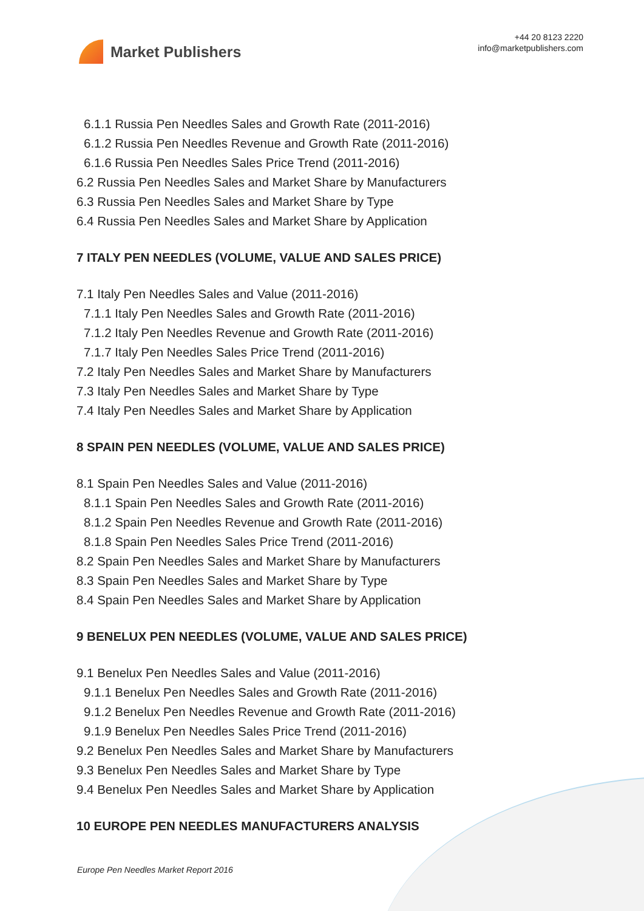Market Publishers
+44 20 8123 2220
info@marketpublishers.com
6.1.1 Russia Pen Needles Sales and Growth Rate (2011-2016)
6.1.2 Russia Pen Needles Revenue and Growth Rate (2011-2016)
6.1.6 Russia Pen Needles Sales Price Trend (2011-2016)
6.2 Russia Pen Needles Sales and Market Share by Manufacturers
6.3 Russia Pen Needles Sales and Market Share by Type
6.4 Russia Pen Needles Sales and Market Share by Application
7 ITALY PEN NEEDLES (VOLUME, VALUE AND SALES PRICE)
7.1 Italy Pen Needles Sales and Value (2011-2016)
7.1.1 Italy Pen Needles Sales and Growth Rate (2011-2016)
7.1.2 Italy Pen Needles Revenue and Growth Rate (2011-2016)
7.1.7 Italy Pen Needles Sales Price Trend (2011-2016)
7.2 Italy Pen Needles Sales and Market Share by Manufacturers
7.3 Italy Pen Needles Sales and Market Share by Type
7.4 Italy Pen Needles Sales and Market Share by Application
8 SPAIN PEN NEEDLES (VOLUME, VALUE AND SALES PRICE)
8.1 Spain Pen Needles Sales and Value (2011-2016)
8.1.1 Spain Pen Needles Sales and Growth Rate (2011-2016)
8.1.2 Spain Pen Needles Revenue and Growth Rate (2011-2016)
8.1.8 Spain Pen Needles Sales Price Trend (2011-2016)
8.2 Spain Pen Needles Sales and Market Share by Manufacturers
8.3 Spain Pen Needles Sales and Market Share by Type
8.4 Spain Pen Needles Sales and Market Share by Application
9 BENELUX PEN NEEDLES (VOLUME, VALUE AND SALES PRICE)
9.1 Benelux Pen Needles Sales and Value (2011-2016)
9.1.1 Benelux Pen Needles Sales and Growth Rate (2011-2016)
9.1.2 Benelux Pen Needles Revenue and Growth Rate (2011-2016)
9.1.9 Benelux Pen Needles Sales Price Trend (2011-2016)
9.2 Benelux Pen Needles Sales and Market Share by Manufacturers
9.3 Benelux Pen Needles Sales and Market Share by Type
9.4 Benelux Pen Needles Sales and Market Share by Application
10 EUROPE PEN NEEDLES MANUFACTURERS ANALYSIS
Europe Pen Needles Market Report 2016